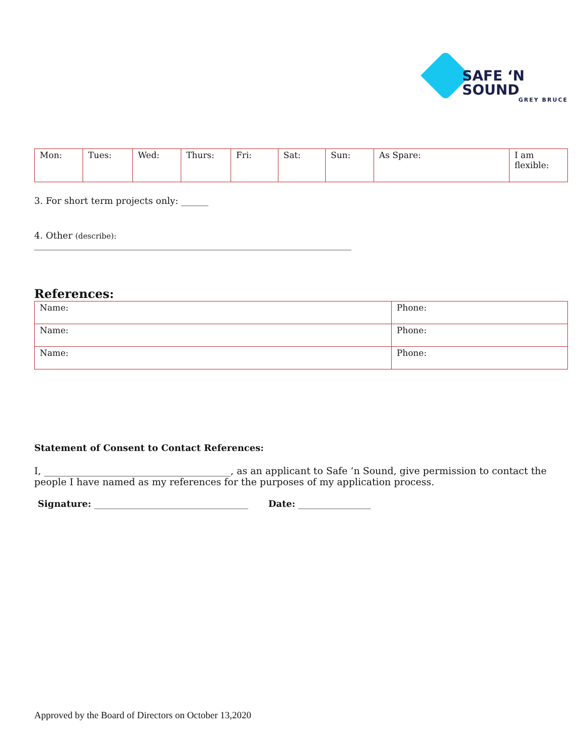SAFE ‘N SOUND
GREY BRUCE
| Mon: | Tues: | Wed: | Thurs: | Fri: | Sat: | Sun: | As Spare: | I am flexible: |
3. For short term projects only: ______
4. Other (describe):
______________________________________________________________________
References:
| Name: | Phone: |
| Name: | Phone: |
| Name: | Phone: |
Statement of Consent to Contact References:
I, _______________________________________, as an applicant to Safe ‘n Sound, give permission to contact the people I have named as my references for the purposes of my application process.
Signature: __________________________________ Date: ________________
Approved by the Board of Directors on October 13,2020